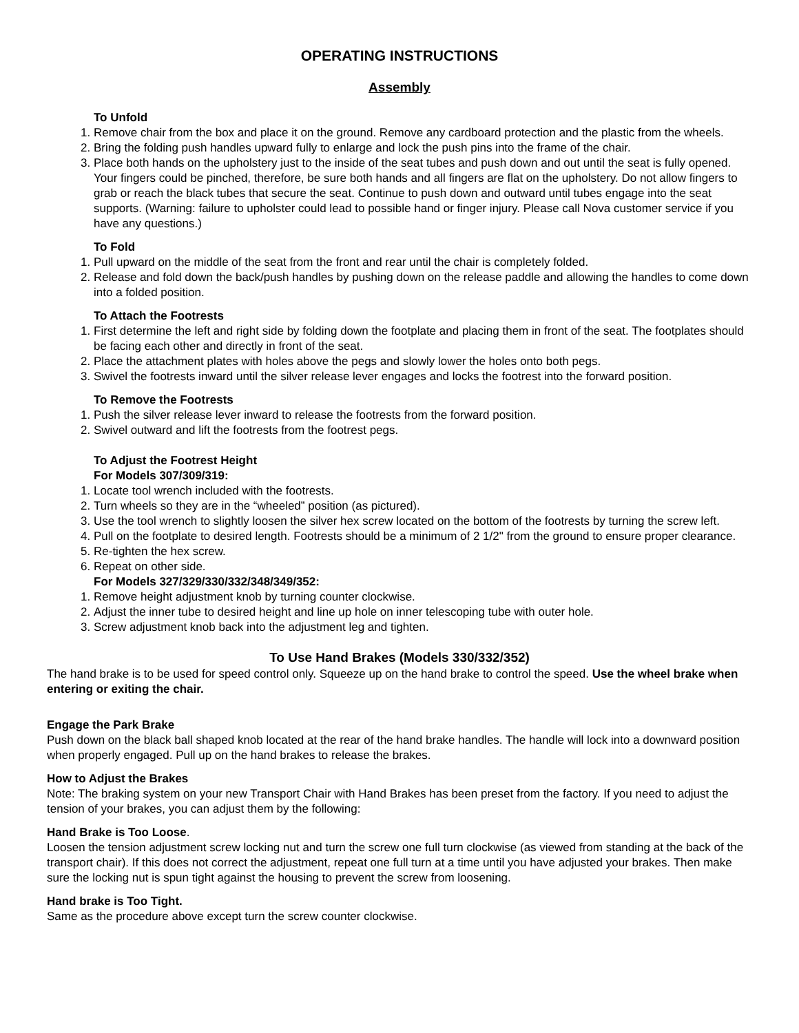OPERATING INSTRUCTIONS
Assembly
To Unfold
1. Remove chair from the box and place it on the ground. Remove any cardboard protection and the plastic from the wheels.
2. Bring the folding push handles upward fully to enlarge and lock the push pins into the frame of the chair.
3. Place both hands on the upholstery just to the inside of the seat tubes and push down and out until the seat is fully opened. Your fingers could be pinched, therefore, be sure both hands and all fingers are flat on the upholstery. Do not allow fingers to grab or reach the black tubes that secure the seat. Continue to push down and outward until tubes engage into the seat supports. (Warning: failure to upholster could lead to possible hand or finger injury. Please call Nova customer service if you have any questions.)
To Fold
1. Pull upward on the middle of the seat from the front and rear until the chair is completely folded.
2. Release and fold down the back/push handles by pushing down on the release paddle and allowing the handles to come down into a folded position.
To Attach the Footrests
1. First determine the left and right side by folding down the footplate and placing them in front of the seat. The footplates should be facing each other and directly in front of the seat.
2. Place the attachment plates with holes above the pegs and slowly lower the holes onto both pegs.
3. Swivel the footrests inward until the silver release lever engages and locks the footrest into the forward position.
To Remove the Footrests
1. Push the silver release lever inward to release the footrests from the forward position.
2. Swivel outward and lift the footrests from the footrest pegs.
To Adjust the Footrest Height
For Models 307/309/319:
1. Locate tool wrench included with the footrests.
2. Turn wheels so they are in the “wheeled” position (as pictured).
3. Use the tool wrench to slightly loosen the silver hex screw located on the bottom of the footrests by turning the screw left.
4. Pull on the footplate to desired length. Footrests should be a minimum of 2 1/2" from the ground to ensure proper clearance.
5. Re-tighten the hex screw.
6. Repeat on other side.
For Models 327/329/330/332/348/349/352:
1. Remove height adjustment knob by turning counter clockwise.
2. Adjust the inner tube to desired height and line up hole on inner telescoping tube with outer hole.
3. Screw adjustment knob back into the adjustment leg and tighten.
To Use Hand Brakes (Models 330/332/352)
The hand brake is to be used for speed control only. Squeeze up on the hand brake to control the speed. Use the wheel brake when entering or exiting the chair.
Engage the Park Brake
Push down on the black ball shaped knob located at the rear of the hand brake handles. The handle will lock into a downward position when properly engaged. Pull up on the hand brakes to release the brakes.
How to Adjust the Brakes
Note: The braking system on your new Transport Chair with Hand Brakes has been preset from the factory. If you need to adjust the tension of your brakes, you can adjust them by the following:
Hand Brake is Too Loose.
Loosen the tension adjustment screw locking nut and turn the screw one full turn clockwise (as viewed from standing at the back of the transport chair). If this does not correct the adjustment, repeat one full turn at a time until you have adjusted your brakes. Then make sure the locking nut is spun tight against the housing to prevent the screw from loosening.
Hand brake is Too Tight.
Same as the procedure above except turn the screw counter clockwise.